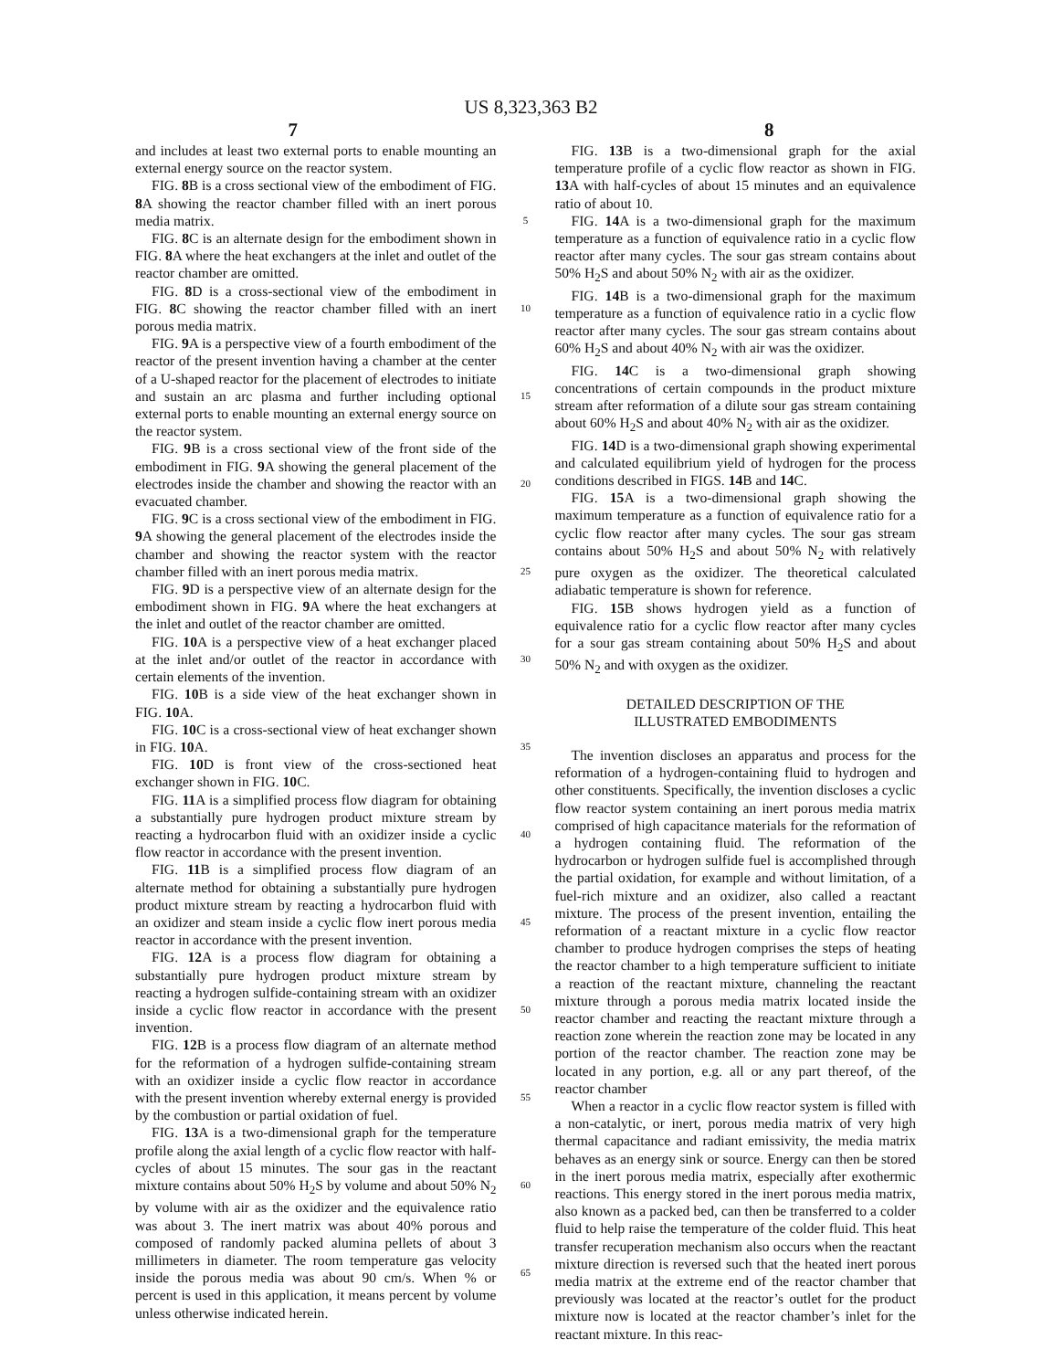US 8,323,363 B2
7 8
and includes at least two external ports to enable mounting an external energy source on the reactor system.
FIG. 8 B is a cross sectional view of the embodiment of FIG. 8 A showing the reactor chamber filled with an inert porous media matrix.
FIG. 8 C is an alternate design for the embodiment shown in FIG. 8 A where the heat exchangers at the inlet and outlet of the reactor chamber are omitted.
FIG. 8 D is a cross-sectional view of the embodiment in FIG. 8 C showing the reactor chamber filled with an inert porous media matrix.
FIG. 9 A is a perspective view of a fourth embodiment of the reactor of the present invention having a chamber at the center of a U-shaped reactor for the placement of electrodes to initiate and sustain an arc plasma and further including optional external ports to enable mounting an external energy source on the reactor system.
FIG. 9 B is a cross sectional view of the front side of the embodiment in FIG. 9 A showing the general placement of the electrodes inside the chamber and showing the reactor with an evacuated chamber.
FIG. 9 C is a cross sectional view of the embodiment in FIG. 9 A showing the general placement of the electrodes inside the chamber and showing the reactor system with the reactor chamber filled with an inert porous media matrix.
FIG. 9 D is a perspective view of an alternate design for the embodiment shown in FIG. 9 A where the heat exchangers at the inlet and outlet of the reactor chamber are omitted.
FIG. 10 A is a perspective view of a heat exchanger placed at the inlet and/or outlet of the reactor in accordance with certain elements of the invention.
FIG. 10 B is a side view of the heat exchanger shown in FIG. 10 A.
FIG. 10 C is a cross-sectional view of heat exchanger shown in FIG. 10 A.
FIG. 10 D is front view of the cross-sectioned heat exchanger shown in FIG. 10 C.
FIG. 11 A is a simplified process flow diagram for obtaining a substantially pure hydrogen product mixture stream by reacting a hydrocarbon fluid with an oxidizer inside a cyclic flow reactor in accordance with the present invention.
FIG. 11 B is a simplified process flow diagram of an alternate method for obtaining a substantially pure hydrogen product mixture stream by reacting a hydrocarbon fluid with an oxidizer and steam inside a cyclic flow inert porous media reactor in accordance with the present invention.
FIG. 12 A is a process flow diagram for obtaining a substantially pure hydrogen product mixture stream by reacting a hydrogen sulfide-containing stream with an oxidizer inside a cyclic flow reactor in accordance with the present invention.
FIG. 12 B is a process flow diagram of an alternate method for the reformation of a hydrogen sulfide-containing stream with an oxidizer inside a cyclic flow reactor in accordance with the present invention whereby external energy is provided by the combustion or partial oxidation of fuel.
FIG. 13 A is a two-dimensional graph for the temperature profile along the axial length of a cyclic flow reactor with half-cycles of about 15 minutes. The sour gas in the reactant mixture contains about 50% H<sub>2</sub>S by volume and about 50% N<sub>2</sub> by volume with air as the oxidizer and the equivalence ratio was about 3. The inert matrix was about 40% porous and composed of randomly packed alumina pellets of about 3 millimeters in diameter. The room temperature gas velocity inside the porous media was about 90 cm/s. When % or percent is used in this application, it means percent by volume unless otherwise indicated herein.
5
10
15
20
25
30
35
40
45
50
55
60
65
FIG. 13 B is a two-dimensional graph for the axial temperature profile of a cyclic flow reactor as shown in FIG. 13 A with half-cycles of about 15 minutes and an equivalence ratio of about 10.
FIG. 14 A is a two-dimensional graph for the maximum temperature as a function of equivalence ratio in a cyclic flow reactor after many cycles. The sour gas stream contains about 50% H<sub>2</sub>S and about 50% N<sub>2</sub> with air as the oxidizer.
FIG. 14 B is a two-dimensional graph for the maximum temperature as a function of equivalence ratio in a cyclic flow reactor after many cycles. The sour gas stream contains about 60% H<sub>2</sub>S and about 40% N<sub>2</sub> with air was the oxidizer.
FIG. 14 C is a two-dimensional graph showing concentrations of certain compounds in the product mixture stream after reformation of a dilute sour gas stream containing about 60% H<sub>2</sub>S and about 40% N<sub>2</sub> with air as the oxidizer.
FIG. 14 D is a two-dimensional graph showing experimental and calculated equilibrium yield of hydrogen for the process conditions described in FIGS. 14 B and 14 C.
FIG. 15 A is a two-dimensional graph showing the maximum temperature as a function of equivalence ratio for a cyclic flow reactor after many cycles. The sour gas stream contains about 50% H<sub>2</sub>S and about 50% N<sub>2</sub> with relatively pure oxygen as the oxidizer. The theoretical calculated adiabatic temperature is shown for reference.
FIG. 15 B shows hydrogen yield as a function of equivalence ratio for a cyclic flow reactor after many cycles for a sour gas stream containing about 50% H<sub>2</sub>S and about 50% N<sub>2</sub> and with oxygen as the oxidizer.
DETAILED DESCRIPTION OF THE
ILLUSTRATED EMBODIMENTS
The invention discloses an apparatus and process for the reformation of a hydrogen-containing fluid to hydrogen and other constituents. Specifically, the invention discloses a cyclic flow reactor system containing an inert porous media matrix comprised of high capacitance materials for the reformation of a hydrogen containing fluid. The reformation of the hydrocarbon or hydrogen sulfide fuel is accomplished through the partial oxidation, for example and without limitation, of a fuel-rich mixture and an oxidizer, also called a reactant mixture. The process of the present invention, entailing the reformation of a reactant mixture in a cyclic flow reactor chamber to produce hydrogen comprises the steps of heating the reactor chamber to a high temperature sufficient to initiate a reaction of the reactant mixture, channeling the reactant mixture through a porous media matrix located inside the reactor chamber and reacting the reactant mixture through a reaction zone wherein the reaction zone may be located in any portion of the reactor chamber. The reaction zone may be located in any portion, e.g. all or any part thereof, of the reactor chamber
When a reactor in a cyclic flow reactor system is filled with a non-catalytic, or inert, porous media matrix of very high thermal capacitance and radiant emissivity, the media matrix behaves as an energy sink or source. Energy can then be stored in the inert porous media matrix, especially after exothermic reactions. This energy stored in the inert porous media matrix, also known as a packed bed, can then be transferred to a colder fluid to help raise the temperature of the colder fluid. This heat transfer recuperation mechanism also occurs when the reactant mixture direction is reversed such that the heated inert porous media matrix at the extreme end of the reactor chamber that previously was located at the reactor’s outlet for the product mixture now is located at the reactor chamber’s inlet for the reactant mixture. In this reac-